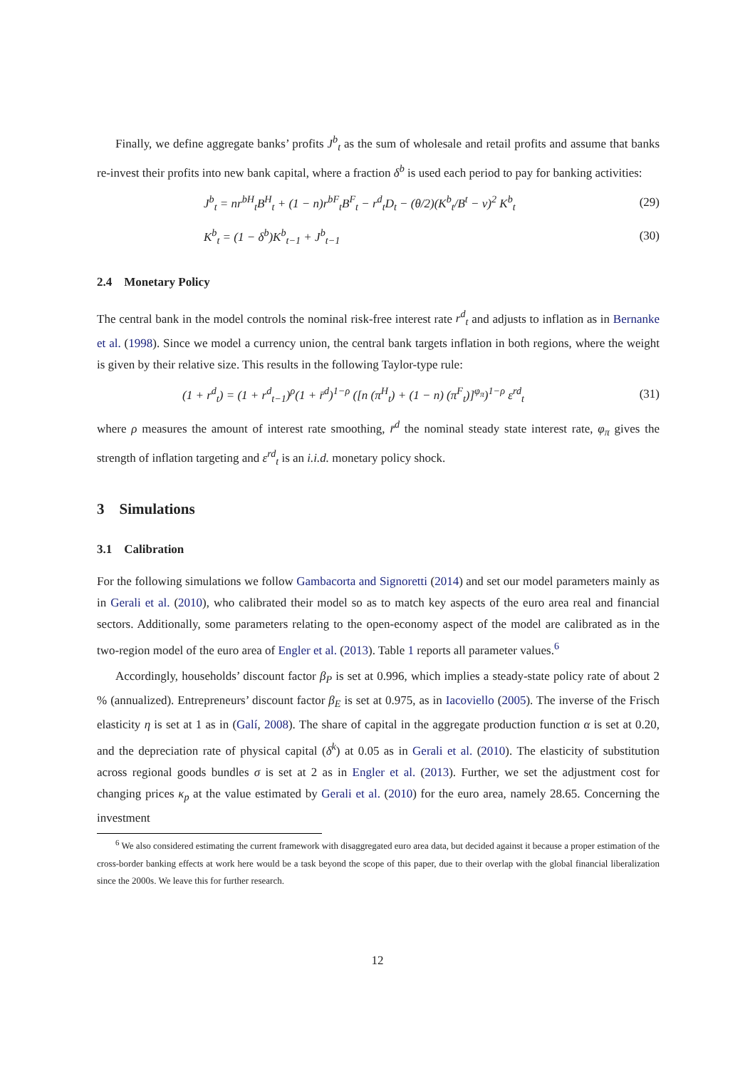Finally, we define aggregate banks’ profits J<sup>b</sup><sub>t</sub> as the sum of wholesale and retail profits and assume that banks re-invest their profits into new bank capital, where a fraction δ<sup>b</sup> is used each period to pay for banking activities:
J<sup>b</sup><sub>t</sub> = nr<sup>bH</sup><sub>t</sub>B<sup>H</sup><sub>t</sub> + (1 − n)r<sup>bF</sup><sub>t</sub>B<sup>F</sup><sub>t</sub> − r<sup>d</sup><sub>t</sub>D<sub>t</sub> − (θ/2)(K<sup>b</sup><sub>t</sub>/B<sup>t</sup> − ν)<sup>2</sup> K<sup>b</sup><sub>t</sub> (29)
K<sup>b</sup><sub>t</sub> = (1 − δ<sup>b</sup>)K<sup>b</sup><sub>t−1</sub> + J<sup>b</sup><sub>t−1</sub> (30)
2.4 Monetary Policy
The central bank in the model controls the nominal risk-free interest rate r<sup>d</sup><sub>t</sub> and adjusts to inflation as in Bernanke et al. (1998). Since we model a currency union, the central bank targets inflation in both regions, where the weight is given by their relative size. This results in the following Taylor-type rule:
(1 + r<sup>d</sup><sub>t</sub>) = (1 + r<sup>d</sup><sub>t−1</sub>)<sup>ρ</sup>(1 + r̄<sup>d</sup>)<sup>1−ρ</sup> ([n (π<sup>H</sup><sub>t</sub>) + (1 − n) (π<sup>F</sup><sub>t</sub>)]<sup>φ<sub>π</sub></sup>)<sup>1−ρ</sup> ε<sup>rd</sup><sub>t</sub> (31)
where ρ measures the amount of interest rate smoothing, r̄<sup>d</sup> the nominal steady state interest rate, φ<sub>π</sub> gives the strength of inflation targeting and ε<sup>rd</sup><sub>t</sub> is an i.i.d. monetary policy shock.
3 Simulations
3.1 Calibration
For the following simulations we follow Gambacorta and Signoretti (2014) and set our model parameters mainly as in Gerali et al. (2010), who calibrated their model so as to match key aspects of the euro area real and financial sectors. Additionally, some parameters relating to the open-economy aspect of the model are calibrated as in the two-region model of the euro area of Engler et al. (2013). Table 1 reports all parameter values.<sup>6</sup>
Accordingly, households’ discount factor β<sub>P</sub> is set at 0.996, which implies a steady-state policy rate of about 2 % (annualized). Entrepreneurs’ discount factor β<sub>E</sub> is set at 0.975, as in Iacoviello (2005). The inverse of the Frisch elasticity η is set at 1 as in (Galí, 2008). The share of capital in the aggregate production function α is set at 0.20, and the depreciation rate of physical capital (δ<sup>k</sup>) at 0.05 as in Gerali et al. (2010). The elasticity of substitution across regional goods bundles σ is set at 2 as in Engler et al. (2013). Further, we set the adjustment cost for changing prices κ<sub>p</sub> at the value estimated by Gerali et al. (2010) for the euro area, namely 28.65. Concerning the investment
<sup>6</sup> We also considered estimating the current framework with disaggregated euro area data, but decided against it because a proper estimation of the cross-border banking effects at work here would be a task beyond the scope of this paper, due to their overlap with the global financial liberalization since the 2000s. We leave this for further research.
12